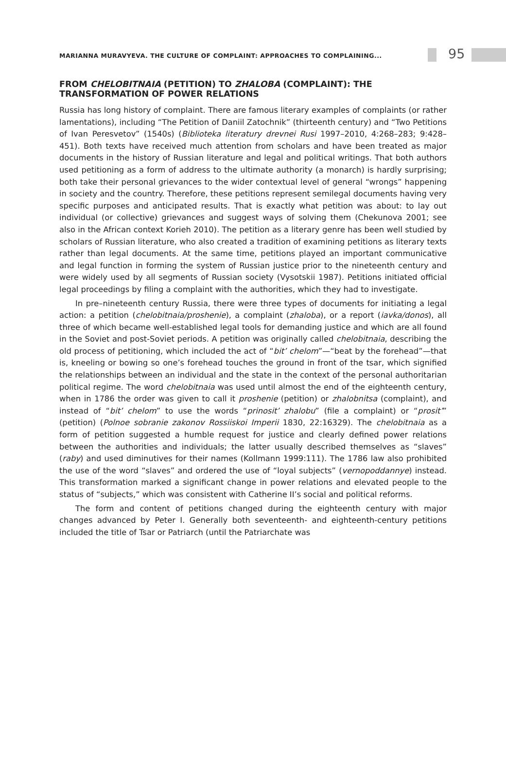MARIANNA MURAVYEVA. THE CULTURE OF COMPLAINT: APPROACHES TO COMPLAINING...
95
FROM CHELOBITNAIA (PETITION) TO ZHALOBA (COMPLAINT): THE TRANSFORMATION OF POWER RELATIONS
Russia has long history of complaint. There are famous literary examples of complaints (or rather lamentations), including “The Petition of Daniil Zatochnik” (thirteenth century) and “Two Petitions of Ivan Peresvetov” (1540s) (Biblioteka literatury drevnei Rusi 1997–2010, 4:268–283; 9:428–451). Both texts have received much attention from scholars and have been treated as major documents in the history of Russian literature and legal and political writings. That both authors used petitioning as a form of address to the ultimate authority (a monarch) is hardly surprising; both take their personal grievances to the wider contextual level of general “wrongs” happening in society and the country. Therefore, these petitions represent semilegal documents having very specific purposes and anticipated results. That is exactly what petition was about: to lay out individual (or collective) grievances and suggest ways of solving them (Chekunova 2001; see also in the African context Korieh 2010). The petition as a literary genre has been well studied by scholars of Russian literature, who also created a tradition of examining petitions as literary texts rather than legal documents. At the same time, petitions played an important communicative and legal function in forming the system of Russian justice prior to the nineteenth century and were widely used by all segments of Russian society (Vysotskii 1987). Petitions initiated official legal proceedings by filing a complaint with the authorities, which they had to investigate.
In pre–nineteenth century Russia, there were three types of documents for initiating a legal action: a petition (chelobitnaia/proshenie), a complaint (zhaloba), or a report (iavka/donos), all three of which became well-established legal tools for demanding justice and which are all found in the Soviet and post-Soviet periods. A petition was originally called chelobitnaia, describing the old process of petitioning, which included the act of “bit’ chelom”—“beat by the forehead”—that is, kneeling or bowing so one’s forehead touches the ground in front of the tsar, which signified the relationships between an individual and the state in the context of the personal authoritarian political regime. The word chelobitnaia was used until almost the end of the eighteenth century, when in 1786 the order was given to call it proshenie (petition) or zhalobnitsa (complaint), and instead of “bit’ chelom” to use the words “prinosit’ zhalobu” (file a complaint) or “prosit’” (petition) (Polnoe sobranie zakonov Rossiiskoi Imperii 1830, 22:16329). The chelobitnaia as a form of petition suggested a humble request for justice and clearly defined power relations between the authorities and individuals; the latter usually described themselves as “slaves” (raby) and used diminutives for their names (Kollmann 1999:111). The 1786 law also prohibited the use of the word “slaves” and ordered the use of “loyal subjects” (vernopoddannye) instead. This transformation marked a significant change in power relations and elevated people to the status of “subjects,” which was consistent with Catherine II’s social and political reforms.
The form and content of petitions changed during the eighteenth century with major changes advanced by Peter I. Generally both seventeenth- and eighteenth-century petitions included the title of Tsar or Patriarch (until the Patriarchate was